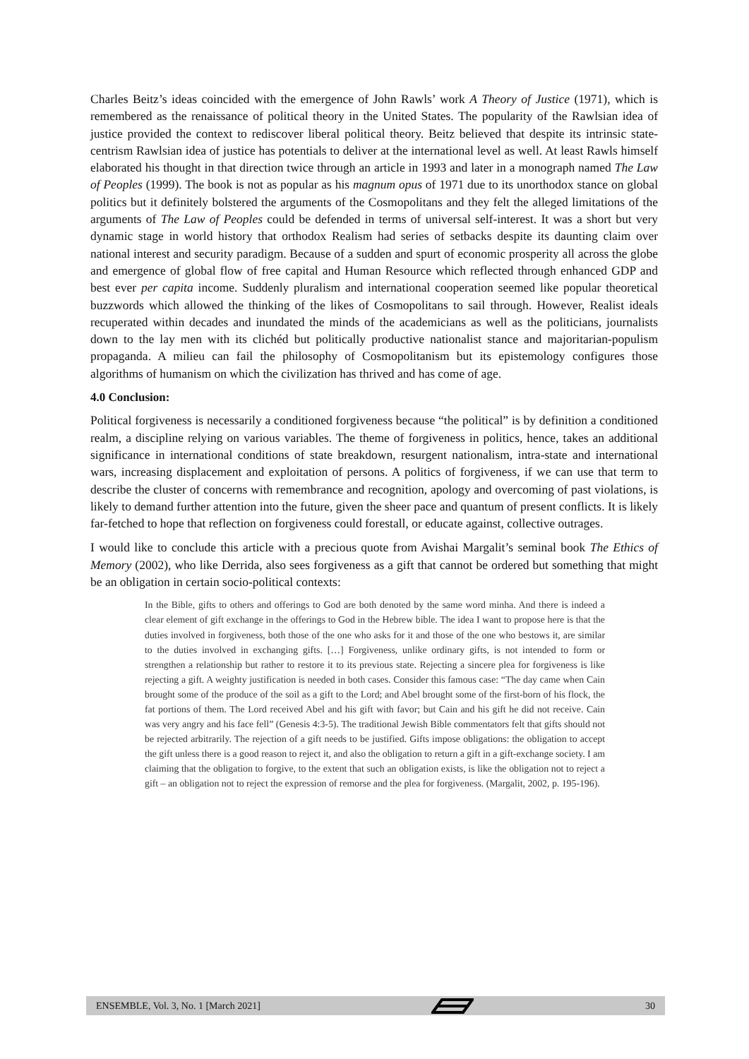Charles Beitz’s ideas coincided with the emergence of John Rawls’ work A Theory of Justice (1971), which is remembered as the renaissance of political theory in the United States. The popularity of the Rawlsian idea of justice provided the context to rediscover liberal political theory. Beitz believed that despite its intrinsic state-centrism Rawlsian idea of justice has potentials to deliver at the international level as well. At least Rawls himself elaborated his thought in that direction twice through an article in 1993 and later in a monograph named The Law of Peoples (1999). The book is not as popular as his magnum opus of 1971 due to its unorthodox stance on global politics but it definitely bolstered the arguments of the Cosmopolitans and they felt the alleged limitations of the arguments of The Law of Peoples could be defended in terms of universal self-interest. It was a short but very dynamic stage in world history that orthodox Realism had series of setbacks despite its daunting claim over national interest and security paradigm. Because of a sudden and spurt of economic prosperity all across the globe and emergence of global flow of free capital and Human Resource which reflected through enhanced GDP and best ever per capita income. Suddenly pluralism and international cooperation seemed like popular theoretical buzzwords which allowed the thinking of the likes of Cosmopolitans to sail through. However, Realist ideals recuperated within decades and inundated the minds of the academicians as well as the politicians, journalists down to the lay men with its clichéd but politically productive nationalist stance and majoritarian-populism propaganda. A milieu can fail the philosophy of Cosmopolitanism but its epistemology configures those algorithms of humanism on which the civilization has thrived and has come of age.
4.0 Conclusion:
Political forgiveness is necessarily a conditioned forgiveness because “the political” is by definition a conditioned realm, a discipline relying on various variables. The theme of forgiveness in politics, hence, takes an additional significance in international conditions of state breakdown, resurgent nationalism, intra-state and international wars, increasing displacement and exploitation of persons. A politics of forgiveness, if we can use that term to describe the cluster of concerns with remembrance and recognition, apology and overcoming of past violations, is likely to demand further attention into the future, given the sheer pace and quantum of present conflicts. It is likely far-fetched to hope that reflection on forgiveness could forestall, or educate against, collective outrages.
I would like to conclude this article with a precious quote from Avishai Margalit’s seminal book The Ethics of Memory (2002), who like Derrida, also sees forgiveness as a gift that cannot be ordered but something that might be an obligation in certain socio-political contexts:
In the Bible, gifts to others and offerings to God are both denoted by the same word minha. And there is indeed a clear element of gift exchange in the offerings to God in the Hebrew bible. The idea I want to propose here is that the duties involved in forgiveness, both those of the one who asks for it and those of the one who bestows it, are similar to the duties involved in exchanging gifts. […] Forgiveness, unlike ordinary gifts, is not intended to form or strengthen a relationship but rather to restore it to its previous state. Rejecting a sincere plea for forgiveness is like rejecting a gift. A weighty justification is needed in both cases. Consider this famous case: “The day came when Cain brought some of the produce of the soil as a gift to the Lord; and Abel brought some of the first-born of his flock, the fat portions of them. The Lord received Abel and his gift with favor; but Cain and his gift he did not receive. Cain was very angry and his face fell” (Genesis 4:3-5). The traditional Jewish Bible commentators felt that gifts should not be rejected arbitrarily. The rejection of a gift needs to be justified. Gifts impose obligations: the obligation to accept the gift unless there is a good reason to reject it, and also the obligation to return a gift in a gift-exchange society. I am claiming that the obligation to forgive, to the extent that such an obligation exists, is like the obligation not to reject a gift – an obligation not to reject the expression of remorse and the plea for forgiveness. (Margalit, 2002, p. 195-196).
ENSEMBLE, Vol. 3, No. 1 [March 2021] 30